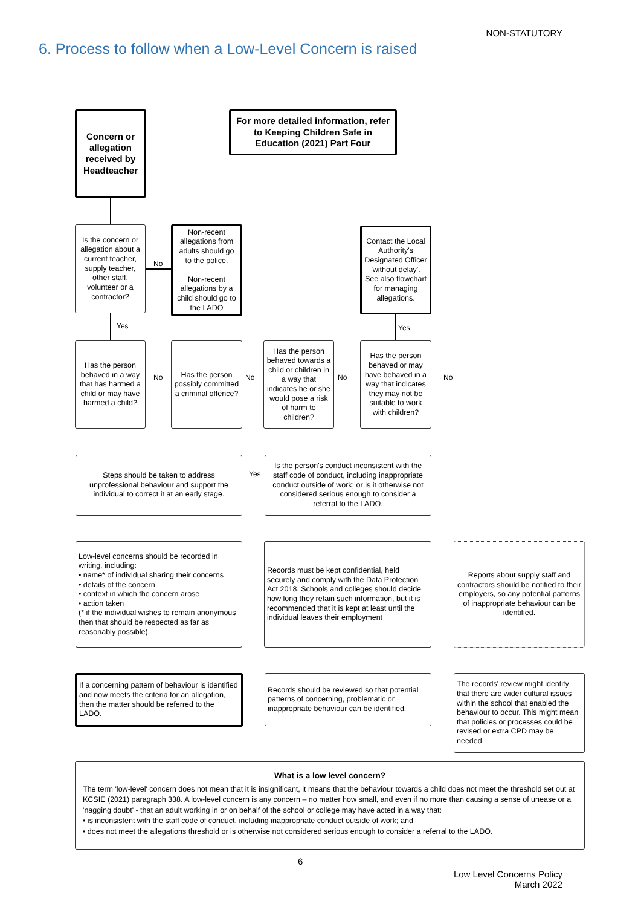NON-STATUTORY
6. Process to follow when a Low-Level Concern is raised
Concern or allegation received by Headteacher
For more detailed information, refer to Keeping Children Safe in Education (2021) Part Four
Is the concern or allegation about a current teacher, supply teacher, other staff, volunteer or a contractor?
No
Non-recent allegations from adults should go to the police.
Non-recent allegations by a child should go to the LADO
Contact the Local Authority's Designated Officer 'without delay'. See also flowchart for managing allegations.
Yes Yes
Has the person behaved in a way that has harmed a child or may have harmed a child?
No
Has the person possibly committed a criminal offence?
No
Has the person behaved towards a child or children in a way that indicates he or she would pose a risk of harm to children?
No
Has the person behaved or may have behaved in a way that indicates they may not be suitable to work with children?
No
Steps should be taken to address unprofessional behaviour and support the individual to correct it at an early stage.
Yes
Is the person's conduct inconsistent with the staff code of conduct, including inappropriate conduct outside of work; or is it otherwise not considered serious enough to consider a referral to the LADO.
Low-level concerns should be recorded in writing, including:
• name* of individual sharing their concerns
• details of the concern
• context in which the concern arose
• action taken
(* if the individual wishes to remain anonymous then that should be respected as far as reasonably possible)
Records must be kept confidential, held securely and comply with the Data Protection Act 2018. Schools and colleges should decide how long they retain such information, but it is recommended that it is kept at least until the individual leaves their employment
Reports about supply staff and contractors should be notified to their employers, so any potential patterns of inappropriate behaviour can be identified.
If a concerning pattern of behaviour is identified and now meets the criteria for an allegation, then the matter should be referred to the LADO.
Records should be reviewed so that potential patterns of concerning, problematic or inappropriate behaviour can be identified.
The records' review might identify that there are wider cultural issues within the school that enabled the behaviour to occur. This might mean that policies or processes could be revised or extra CPD may be needed.
What is a low level concern?
The term 'low-level' concern does not mean that it is insignificant, it means that the behaviour towards a child does not meet the threshold set out at KCSIE (2021) paragraph 338. A low-level concern is any concern – no matter how small, and even if no more than causing a sense of unease or a 'nagging doubt' - that an adult working in or on behalf of the school or college may have acted in a way that:
• is inconsistent with the staff code of conduct, including inappropriate conduct outside of work; and
• does not meet the allegations threshold or is otherwise not considered serious enough to consider a referral to the LADO.
6
Low Level Concerns Policy
March 2022